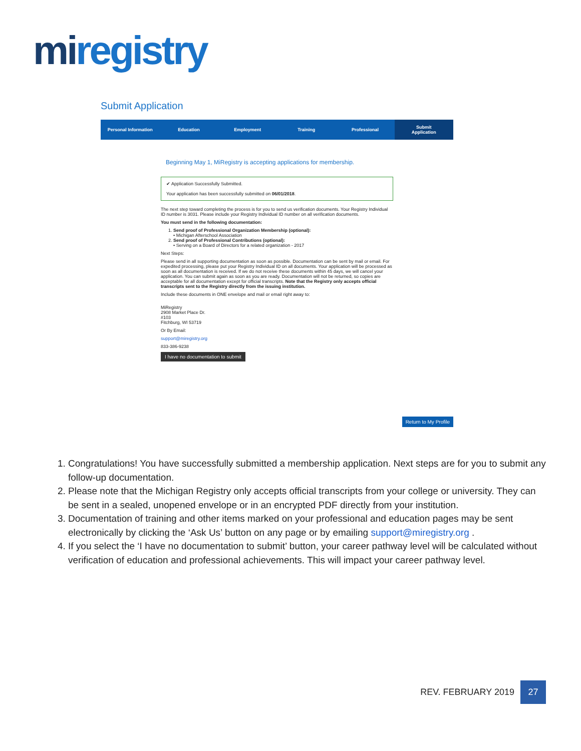miregistry
Submit Application
Personal Information Education Employment Training Professional Submit
Application
Beginning May 1, MiRegistry is accepting applications for membership.
✔ Application Successfully Submitted.
Your application has been successfully submitted on 06/01/2018.
The next step toward completing the process is for you to send us verification documents. Your Registry Individual ID number is 3031. Please include your Registry Individual ID number on all verification documents.
You must send in the following documentation:
1. Send proof of Professional Organization Membership (optional):
• Michigan Afterschool Association
2. Send proof of Professional Contributions (optional):
• Serving on a Board of Directors for a related organization - 2017
Next Steps:
Please send in all supporting documentation as soon as possible. Documentation can be sent by mail or email. For expedited processing, please put your Registry Individual ID on all documents. Your application will be processed as soon as all documentation is received. If we do not receive these documents within 45 days, we will cancel your application. You can submit again as soon as you are ready. Documentation will not be returned, so copies are acceptable for all documentation except for official transcripts. Note that the Registry only accepts official transcripts sent to the Registry directly from the issuing institution.
Include these documents in ONE envelope and mail or email right away to:
MiRegistry
2908 Market Place Dr.
#103
Fitchburg, WI 53719
Or By Email:
support@miregistry.org
833-386-9238
I have no documentation to submit
Return to My Profile
1. Congratulations! You have successfully submitted a membership application. Next steps are for you to submit any follow-up documentation.
2. Please note that the Michigan Registry only accepts official transcripts from your college or university. They can be sent in a sealed, unopened envelope or in an encrypted PDF directly from your institution.
3. Documentation of training and other items marked on your professional and education pages may be sent electronically by clicking the ‘Ask Us’ button on any page or by emailing support@miregistry.org .
4. If you select the ‘I have no documentation to submit’ button, your career pathway level will be calculated without verification of education and professional achievements. This will impact your career pathway level.
REV. FEBRUARY 2019
27